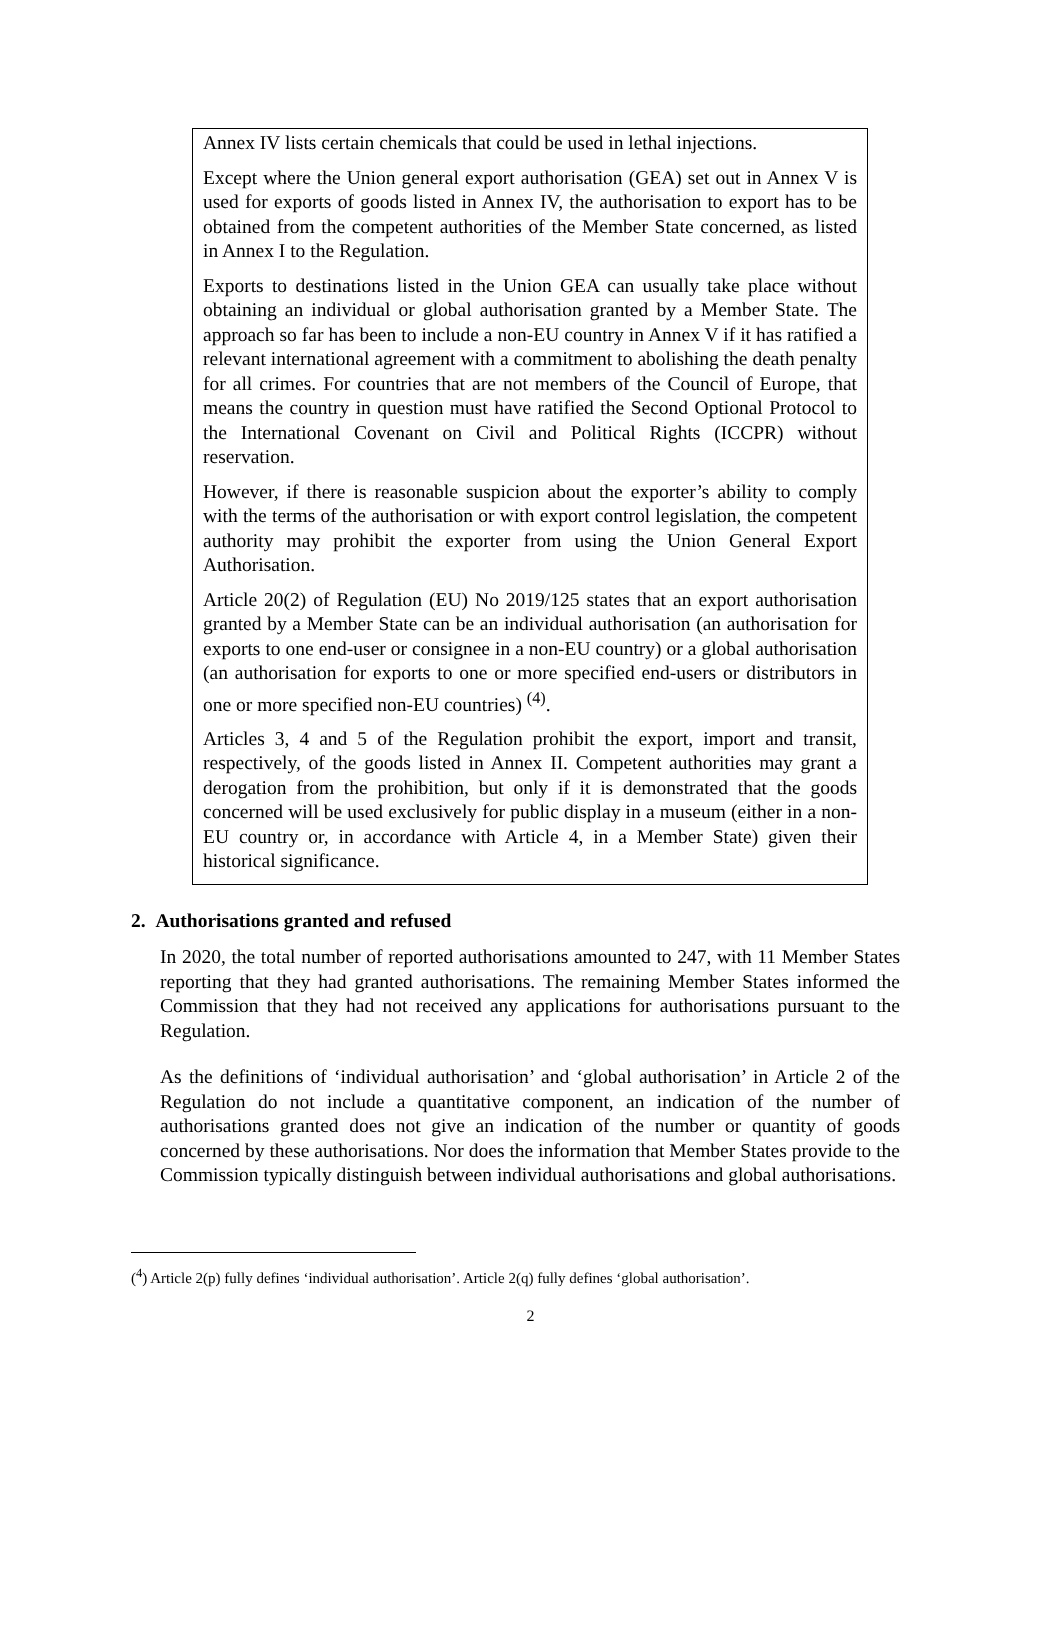Annex IV lists certain chemicals that could be used in lethal injections.
Except where the Union general export authorisation (GEA) set out in Annex V is used for exports of goods listed in Annex IV, the authorisation to export has to be obtained from the competent authorities of the Member State concerned, as listed in Annex I to the Regulation.
Exports to destinations listed in the Union GEA can usually take place without obtaining an individual or global authorisation granted by a Member State. The approach so far has been to include a non-EU country in Annex V if it has ratified a relevant international agreement with a commitment to abolishing the death penalty for all crimes. For countries that are not members of the Council of Europe, that means the country in question must have ratified the Second Optional Protocol to the International Covenant on Civil and Political Rights (ICCPR) without reservation.
However, if there is reasonable suspicion about the exporter’s ability to comply with the terms of the authorisation or with export control legislation, the competent authority may prohibit the exporter from using the Union General Export Authorisation.
Article 20(2) of Regulation (EU) No 2019/125 states that an export authorisation granted by a Member State can be an individual authorisation (an authorisation for exports to one end-user or consignee in a non-EU country) or a global authorisation (an authorisation for exports to one or more specified end-users or distributors in one or more specified non-EU countries) <sup>(4)</sup>.
Articles 3, 4 and 5 of the Regulation prohibit the export, import and transit, respectively, of the goods listed in Annex II. Competent authorities may grant a derogation from the prohibition, but only if it is demonstrated that the goods concerned will be used exclusively for public display in a museum (either in a non-EU country or, in accordance with Article 4, in a Member State) given their historical significance.
2. Authorisations granted and refused
In 2020, the total number of reported authorisations amounted to 247, with 11 Member States reporting that they had granted authorisations. The remaining Member States informed the Commission that they had not received any applications for authorisations pursuant to the Regulation.
As the definitions of ‘individual authorisation’ and ‘global authorisation’ in Article 2 of the Regulation do not include a quantitative component, an indication of the number of authorisations granted does not give an indication of the number or quantity of goods concerned by these authorisations. Nor does the information that Member States provide to the Commission typically distinguish between individual authorisations and global authorisations.
(<sup>4</sup>) Article 2(p) fully defines ‘individual authorisation’. Article 2(q) fully defines ‘global authorisation’.
2